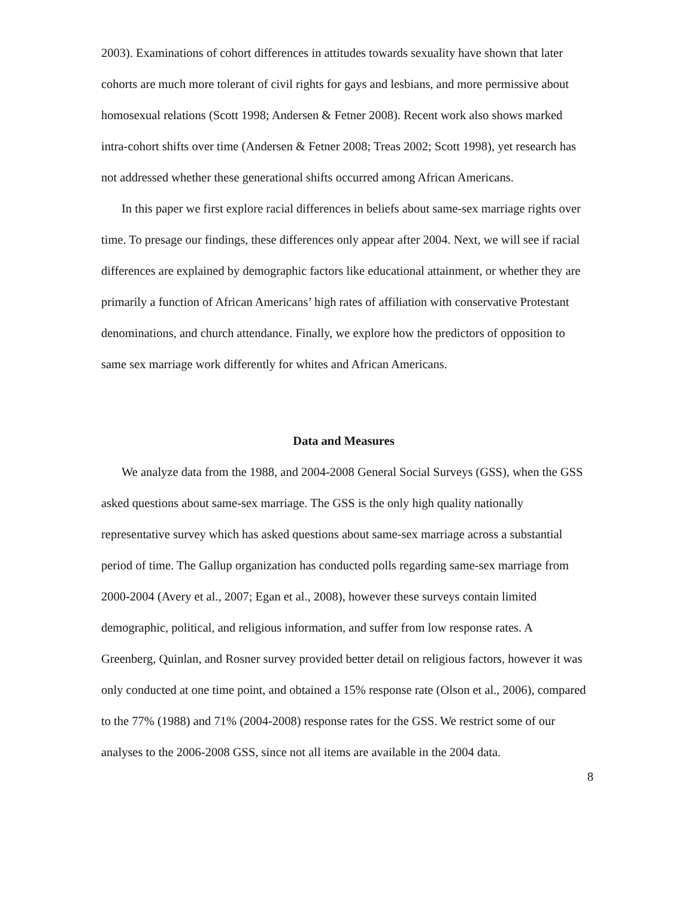2003). Examinations of cohort differences in attitudes towards sexuality have shown that later cohorts are much more tolerant of civil rights for gays and lesbians, and more permissive about homosexual relations (Scott 1998; Andersen & Fetner 2008). Recent work also shows marked intra-cohort shifts over time (Andersen & Fetner 2008; Treas 2002; Scott 1998), yet research has not addressed whether these generational shifts occurred among African Americans.
In this paper we first explore racial differences in beliefs about same-sex marriage rights over time. To presage our findings, these differences only appear after 2004. Next, we will see if racial differences are explained by demographic factors like educational attainment, or whether they are primarily a function of African Americans’ high rates of affiliation with conservative Protestant denominations, and church attendance. Finally, we explore how the predictors of opposition to same sex marriage work differently for whites and African Americans.
Data and Measures
We analyze data from the 1988, and 2004-2008 General Social Surveys (GSS), when the GSS asked questions about same-sex marriage. The GSS is the only high quality nationally representative survey which has asked questions about same-sex marriage across a substantial period of time. The Gallup organization has conducted polls regarding same-sex marriage from 2000-2004 (Avery et al., 2007; Egan et al., 2008), however these surveys contain limited demographic, political, and religious information, and suffer from low response rates. A Greenberg, Quinlan, and Rosner survey provided better detail on religious factors, however it was only conducted at one time point, and obtained a 15% response rate (Olson et al., 2006), compared to the 77% (1988) and 71% (2004-2008) response rates for the GSS. We restrict some of our analyses to the 2006-2008 GSS, since not all items are available in the 2004 data.
8